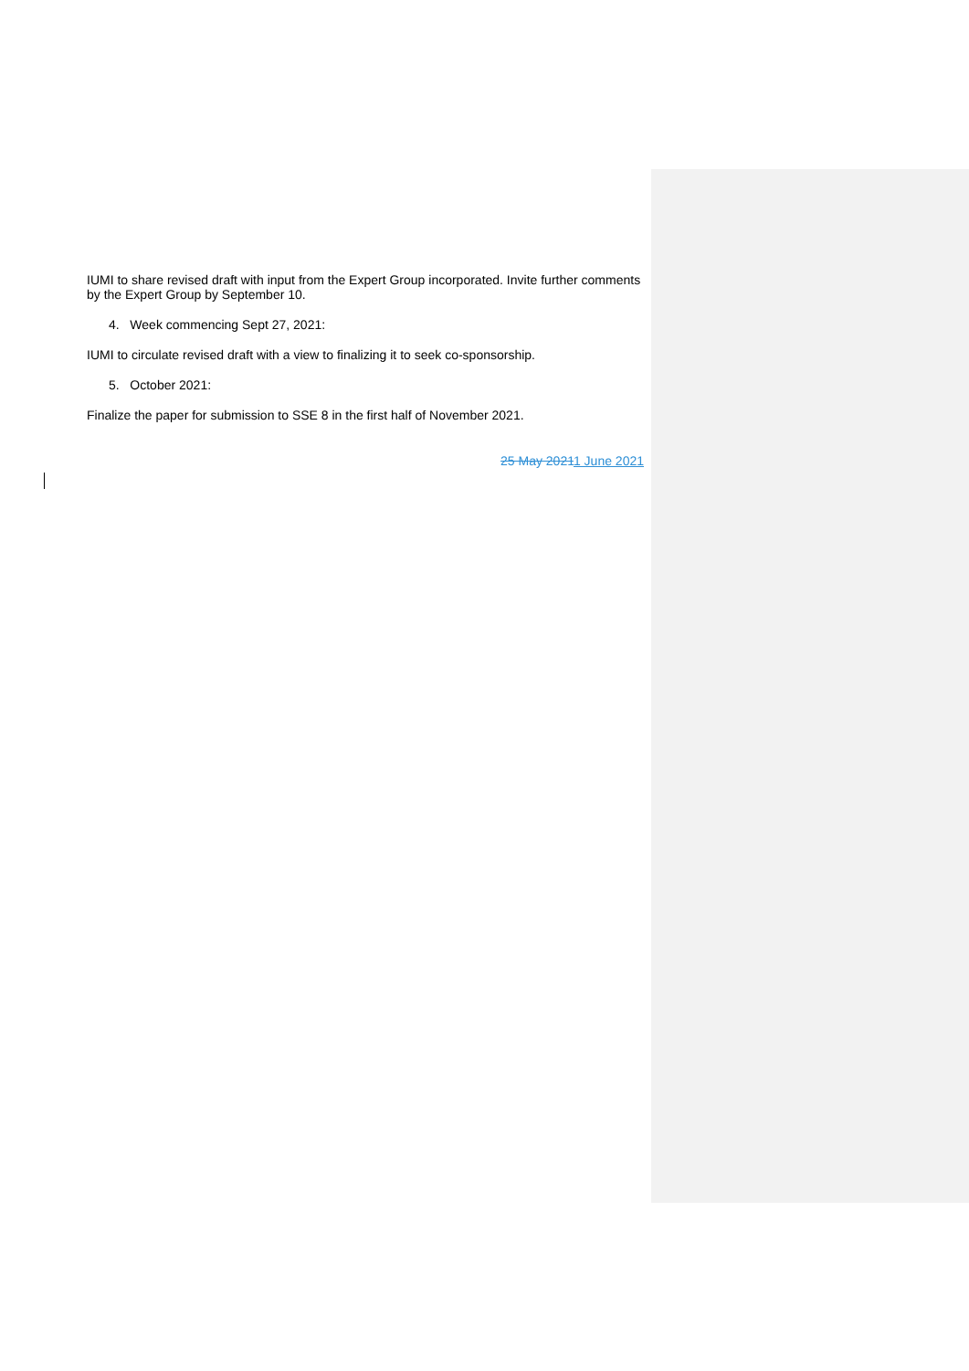IUMI to share revised draft with input from the Expert Group incorporated. Invite further comments by the Expert Group by September 10.
4. Week commencing Sept 27, 2021:
IUMI to circulate revised draft with a view to finalizing it to seek co-sponsorship.
5. October 2021:
Finalize the paper for submission to SSE 8 in the first half of November 2021.
25 May 20211 June 2021